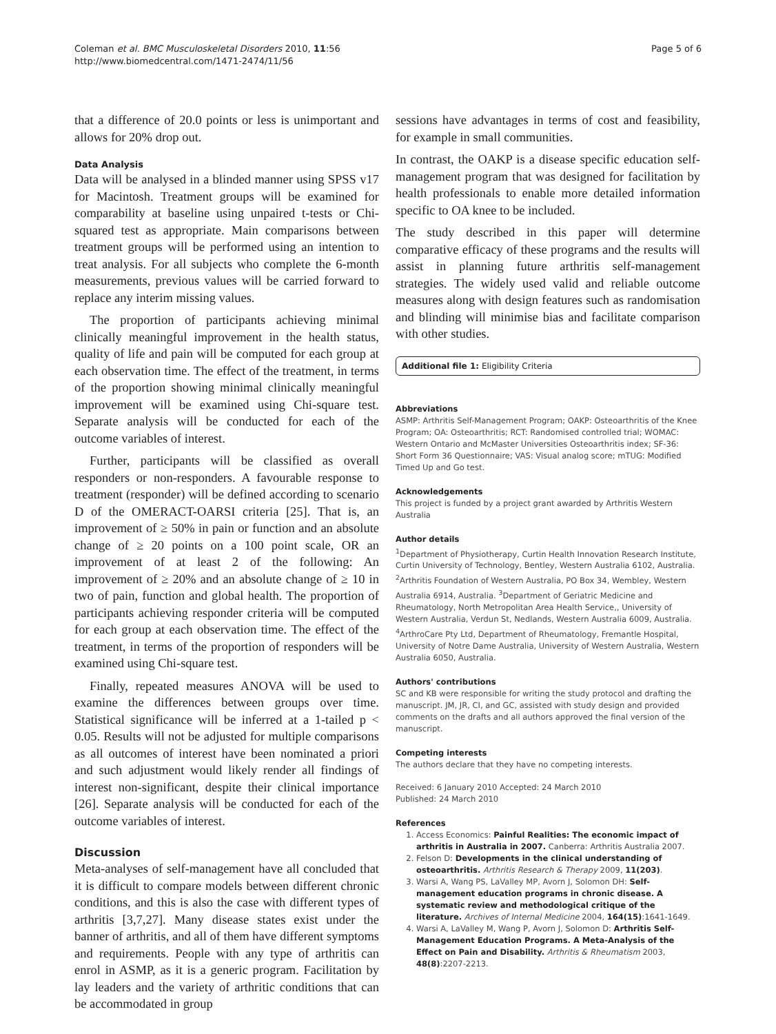Coleman et al. BMC Musculoskeletal Disorders 2010, 11:56
http://www.biomedcentral.com/1471-2474/11/56
Page 5 of 6
that a difference of 20.0 points or less is unimportant and allows for 20% drop out.
Data Analysis
Data will be analysed in a blinded manner using SPSS v17 for Macintosh. Treatment groups will be examined for comparability at baseline using unpaired t-tests or Chi-squared test as appropriate. Main comparisons between treatment groups will be performed using an intention to treat analysis. For all subjects who complete the 6-month measurements, previous values will be carried forward to replace any interim missing values.
The proportion of participants achieving minimal clinically meaningful improvement in the health status, quality of life and pain will be computed for each group at each observation time. The effect of the treatment, in terms of the proportion showing minimal clinically meaningful improvement will be examined using Chi-square test. Separate analysis will be conducted for each of the outcome variables of interest.
Further, participants will be classified as overall responders or non-responders. A favourable response to treatment (responder) will be defined according to scenario D of the OMERACT-OARSI criteria [25]. That is, an improvement of ≥ 50% in pain or function and an absolute change of ≥ 20 points on a 100 point scale, OR an improvement of at least 2 of the following: An improvement of ≥ 20% and an absolute change of ≥ 10 in two of pain, function and global health. The proportion of participants achieving responder criteria will be computed for each group at each observation time. The effect of the treatment, in terms of the proportion of responders will be examined using Chi-square test.
Finally, repeated measures ANOVA will be used to examine the differences between groups over time. Statistical significance will be inferred at a 1-tailed p < 0.05. Results will not be adjusted for multiple comparisons as all outcomes of interest have been nominated a priori and such adjustment would likely render all findings of interest non-significant, despite their clinical importance [26]. Separate analysis will be conducted for each of the outcome variables of interest.
Discussion
Meta-analyses of self-management have all concluded that it is difficult to compare models between different chronic conditions, and this is also the case with different types of arthritis [3,7,27]. Many disease states exist under the banner of arthritis, and all of them have different symptoms and requirements. People with any type of arthritis can enrol in ASMP, as it is a generic program. Facilitation by lay leaders and the variety of arthritic conditions that can be accommodated in group
sessions have advantages in terms of cost and feasibility, for example in small communities.
In contrast, the OAKP is a disease specific education self-management program that was designed for facilitation by health professionals to enable more detailed information specific to OA knee to be included.
The study described in this paper will determine comparative efficacy of these programs and the results will assist in planning future arthritis self-management strategies. The widely used valid and reliable outcome measures along with design features such as randomisation and blinding will minimise bias and facilitate comparison with other studies.
Additional file 1: Eligibility Criteria
Abbreviations
ASMP: Arthritis Self-Management Program; OAKP: Osteoarthritis of the Knee Program; OA: Osteoarthritis; RCT: Randomised controlled trial; WOMAC: Western Ontario and McMaster Universities Osteoarthritis index; SF-36: Short Form 36 Questionnaire; VAS: Visual analog score; mTUG: Modified Timed Up and Go test.
Acknowledgements
This project is funded by a project grant awarded by Arthritis Western Australia
Author details
<sup>1</sup> Department of Physiotherapy, Curtin Health Innovation Research Institute, Curtin University of Technology, Bentley, Western Australia 6102, Australia. <sup>2</sup>Arthritis Foundation of Western Australia, PO Box 34, Wembley, Western Australia 6914, Australia. <sup>3</sup>Department of Geriatric Medicine and Rheumatology, North Metropolitan Area Health Service,, University of Western Australia, Verdun St, Nedlands, Western Australia 6009, Australia. <sup>4</sup>ArthroCare Pty Ltd, Department of Rheumatology, Fremantle Hospital, University of Notre Dame Australia, University of Western Australia, Western Australia 6050, Australia.
Authors' contributions
SC and KB were responsible for writing the study protocol and drafting the manuscript. JM, JR, CI, and GC, assisted with study design and provided comments on the drafts and all authors approved the final version of the manuscript.
Competing interests
The authors declare that they have no competing interests.
Received: 6 January 2010 Accepted: 24 March 2010
Published: 24 March 2010
References
1. Access Economics: Painful Realities: The economic impact of arthritis in Australia in 2007. Canberra: Arthritis Australia 2007.
2. Felson D: Developments in the clinical understanding of osteoarthritis. Arthritis Research & Therapy 2009, 11(203).
3. Warsi A, Wang PS, LaValley MP, Avorn J, Solomon DH: Self-management education programs in chronic disease. A systematic review and methodological critique of the literature. Archives of Internal Medicine 2004, 164(15):1641-1649.
4. Warsi A, LaValley M, Wang P, Avorn J, Solomon D: Arthritis Self-Management Education Programs. A Meta-Analysis of the Effect on Pain and Disability. Arthritis & Rheumatism 2003, 48(8):2207-2213.